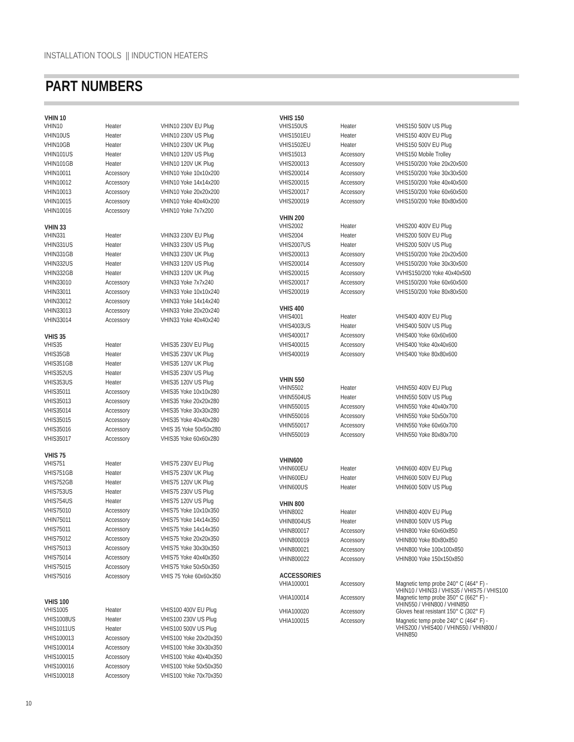INSTALLATION TOOLS || INDUCTION HEATERS
PART NUMBERS
| VHIN 10 | | |
| --- | --- | --- |
| VHIN10 | Heater | VHIN10 230V EU Plug |
| VHIN10US | Heater | VHIN10 230V US Plug |
| VHIN10GB | Heater | VHIN10 230V UK Plug |
| VHIN101US | Heater | VHIN10 120V US Plug |
| VHIN101GB | Heater | VHIN10 120V UK Plug |
| VHIN10011 | Accessory | VHIN10 Yoke 10x10x200 |
| VHIN10012 | Accessory | VHIN10 Yoke 14x14x200 |
| VHIN10013 | Accessory | VHIN10 Yoke 20x20x200 |
| VHIN10015 | Accessory | VHIN10 Yoke 40x40x200 |
| VHIN10016 | Accessory | VHIN10 Yoke 7x7x200 |
| VHIN 33 | | |
| VHIN331 | Heater | VHIN33 230V EU Plug |
| VHIN331US | Heater | VHIN33 230V US Plug |
| VHIN331GB | Heater | VHIN33 230V UK Plug |
| VHIN332US | Heater | VHIN33 120V US Plug |
| VHIN332GB | Heater | VHIN33 120V UK Plug |
| VHIN33010 | Accessory | VHIN33 Yoke 7x7x240 |
| VHIN33011 | Accessory | VHIN33 Yoke 10x10x240 |
| VHIN33012 | Accessory | VHIN33 Yoke 14x14x240 |
| VHIN33013 | Accessory | VHIN33 Yoke 20x20x240 |
| VHIN33014 | Accessory | VHIN33 Yoke 40x40x240 |
| VHIS 35 | | |
| VHIS35 | Heater | VHIS35 230V EU Plug |
| VHIS35GB | Heater | VHIS35 230V UK Plug |
| VHIS351GB | Heater | VHIS35 120V UK Plug |
| VHIS352US | Heater | VHIS35 230V US Plug |
| VHIS353US | Heater | VHIS35 120V US Plug |
| VHIS35011 | Accessory | VHIS35 Yoke 10x10x280 |
| VHIS35013 | Accessory | VHIS35 Yoke 20x20x280 |
| VHIS35014 | Accessory | VHIS35 Yoke 30x30x280 |
| VHIS35015 | Accessory | VHIS35 Yoke 40x40x280 |
| VHIS35016 | Accessory | VHIS 35 Yoke 50x50x280 |
| VHIS35017 | Accessory | VHIS35 Yoke 60x60x280 |
| VHIS 75 | | |
| VHIS751 | Heater | VHIS75 230V EU Plug |
| VHIS751GB | Heater | VHIS75 230V UK Plug |
| VHIS752GB | Heater | VHIS75 120V UK Plug |
| VHIS753US | Heater | VHIS75 230V US Plug |
| VHIS754US | Heater | VHIS75 120V US Plug |
| VHIS75010 | Accessory | VHIS75 Yoke 10x10x350 |
| VHIN75011 | Accessory | VHIS75 Yoke 14x14x350 |
| VHIS75011 | Accessory | VHIS75 Yoke 14x14x350 |
| VHIS75012 | Accessory | VHIS75 Yoke 20x20x350 |
| VHIS75013 | Accessory | VHIS75 Yoke 30x30x350 |
| VHIS75014 | Accessory | VHIS75 Yoke 40x40x350 |
| VHIS75015 | Accessory | VHIS75 Yoke 50x50x350 |
| VHIS75016 | Accessory | VHIS 75 Yoke 60x60x350 |
| VHIS 100 | | |
| VHIS1005 | Heater | VHIS100 400V EU Plug |
| VHIS1008US | Heater | VHIS100 230V US Plug |
| VHIS1011US | Heater | VHIS100 500V US Plug |
| VHIS100013 | Accessory | VHIS100 Yoke 20x20x350 |
| VHIS100014 | Accessory | VHIS100 Yoke 30x30x350 |
| VHIS100015 | Accessory | VHIS100 Yoke 40x40x350 |
| VHIS100016 | Accessory | VHIS100 Yoke 50x50x350 |
| VHIS100018 | Accessory | VHIS100 Yoke 70x70x350 |
| VHIS 150 | | |
| --- | --- | --- |
| VHIS150US | Heater | VHIS150 500V US Plug |
| VHIS1501EU | Heater | VHIS150 400V EU Plug |
| VHIS1502EU | Heater | VHIS150 500V EU Plug |
| VHIS15013 | Accessory | VHIS150 Mobile Trolley |
| VHIS200013 | Accessory | VHIS150/200 Yoke 20x20x500 |
| VHIS200014 | Accessory | VHIS150/200 Yoke 30x30x500 |
| VHIS200015 | Accessory | VHIS150/200 Yoke 40x40x500 |
| VHIS200017 | Accessory | VHIS150/200 Yoke 60x60x500 |
| VHIS200019 | Accessory | VHIS150/200 Yoke 80x80x500 |
| VHIN 200 | | |
| VHIS2002 | Heater | VHIS200 400V EU Plug |
| VHIS2004 | Heater | VHIS200 500V EU Plug |
| VHIS2007US | Heater | VHIS200 500V US Plug |
| VHIS200013 | Accessory | VHIS150/200 Yoke 20x20x500 |
| VHIS200014 | Accessory | VHIS150/200 Yoke 30x30x500 |
| VHIS200015 | Accessory | VVHIS150/200 Yoke 40x40x500 |
| VHIS200017 | Accessory | VHIS150/200 Yoke 60x60x500 |
| VHIS200019 | Accessory | VHIS150/200 Yoke 80x80x500 |
| VHIS 400 | | |
| VHIS4001 | Heater | VHIS400 400V EU Plug |
| VHIS4003US | Heater | VHIS400 500V US Plug |
| VHIS400017 | Accessory | VHIS400 Yoke 60x60x600 |
| VHIS400015 | Accessory | VHIS400 Yoke 40x40x600 |
| VHIS400019 | Accessory | VHIS400 Yoke 80x80x600 |
| VHIN 550 | | |
| VHIN5502 | Heater | VHIN550 400V EU Plug |
| VHIN5504US | Heater | VHIN550 500V US Plug |
| VHIN550015 | Accessory | VHIN550 Yoke 40x40x700 |
| VHIN550016 | Accessory | VHIN550 Yoke 50x50x700 |
| VHIN550017 | Accessory | VHIN550 Yoke 60x60x700 |
| VHIN550019 | Accessory | VHIN550 Yoke 80x80x700 |
| VHIN600 | | |
| VHIN600EU | Heater | VHIN600 400V EU Plug |
| VHIN600EU | Heater | VHIN600 500V EU Plug |
| VHIN600US | Heater | VHIN600 500V US Plug |
| VHIN 800 | | |
| VHIN8002 | Heater | VHIN800 400V EU Plug |
| VHIN8004US | Heater | VHIN800 500V US Plug |
| VHIN800017 | Accessory | VHIN800 Yoke 60x60x850 |
| VHIN800019 | Accessory | VHIN800 Yoke 80x80x850 |
| VHIN800021 | Accessory | VHIN800 Yoke 100x100x850 |
| VHIN800022 | Accessory | VHIN800 Yoke 150x150x850 |
| ACCESSORIES | | |
| VHIA100001 | Accessory | Magnetic temp probe 240° C (464° F) - VHIN10 / VHIN33 / VHIS35 / VHIS75 / VHIS100 |
| VHIA100014 | Accessory | Magnetic temp probe 350° C (662° F) - VHIN550 / VHIN800 / VHIN850 |
| VHIA100020 | Accessory | Gloves heat resistant 150° C (302° F) |
| VHIA100015 | Accessory | Magnetic temp probe 240° C (464° F) - VHIS200 / VHIS400 / VHIN550 / VHIN800 / VHIN850 |
10